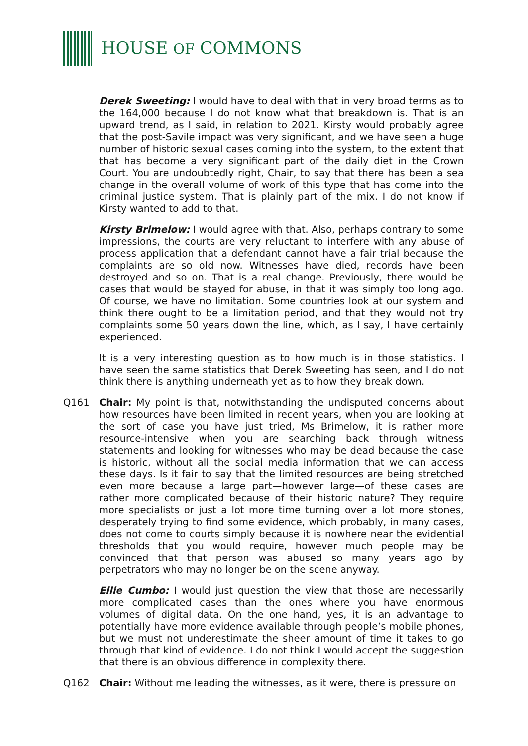HOUSE OF COMMONS
Derek Sweeting: I would have to deal with that in very broad terms as to the 164,000 because I do not know what that breakdown is. That is an upward trend, as I said, in relation to 2021. Kirsty would probably agree that the post-Savile impact was very significant, and we have seen a huge number of historic sexual cases coming into the system, to the extent that that has become a very significant part of the daily diet in the Crown Court. You are undoubtedly right, Chair, to say that there has been a sea change in the overall volume of work of this type that has come into the criminal justice system. That is plainly part of the mix. I do not know if Kirsty wanted to add to that.
Kirsty Brimelow: I would agree with that. Also, perhaps contrary to some impressions, the courts are very reluctant to interfere with any abuse of process application that a defendant cannot have a fair trial because the complaints are so old now. Witnesses have died, records have been destroyed and so on. That is a real change. Previously, there would be cases that would be stayed for abuse, in that it was simply too long ago. Of course, we have no limitation. Some countries look at our system and think there ought to be a limitation period, and that they would not try complaints some 50 years down the line, which, as I say, I have certainly experienced.
It is a very interesting question as to how much is in those statistics. I have seen the same statistics that Derek Sweeting has seen, and I do not think there is anything underneath yet as to how they break down.
Q161 Chair: My point is that, notwithstanding the undisputed concerns about how resources have been limited in recent years, when you are looking at the sort of case you have just tried, Ms Brimelow, it is rather more resource-intensive when you are searching back through witness statements and looking for witnesses who may be dead because the case is historic, without all the social media information that we can access these days. Is it fair to say that the limited resources are being stretched even more because a large part—however large—of these cases are rather more complicated because of their historic nature? They require more specialists or just a lot more time turning over a lot more stones, desperately trying to find some evidence, which probably, in many cases, does not come to courts simply because it is nowhere near the evidential thresholds that you would require, however much people may be convinced that that person was abused so many years ago by perpetrators who may no longer be on the scene anyway.
Ellie Cumbo: I would just question the view that those are necessarily more complicated cases than the ones where you have enormous volumes of digital data. On the one hand, yes, it is an advantage to potentially have more evidence available through people’s mobile phones, but we must not underestimate the sheer amount of time it takes to go through that kind of evidence. I do not think I would accept the suggestion that there is an obvious difference in complexity there.
Q162 Chair: Without me leading the witnesses, as it were, there is pressure on